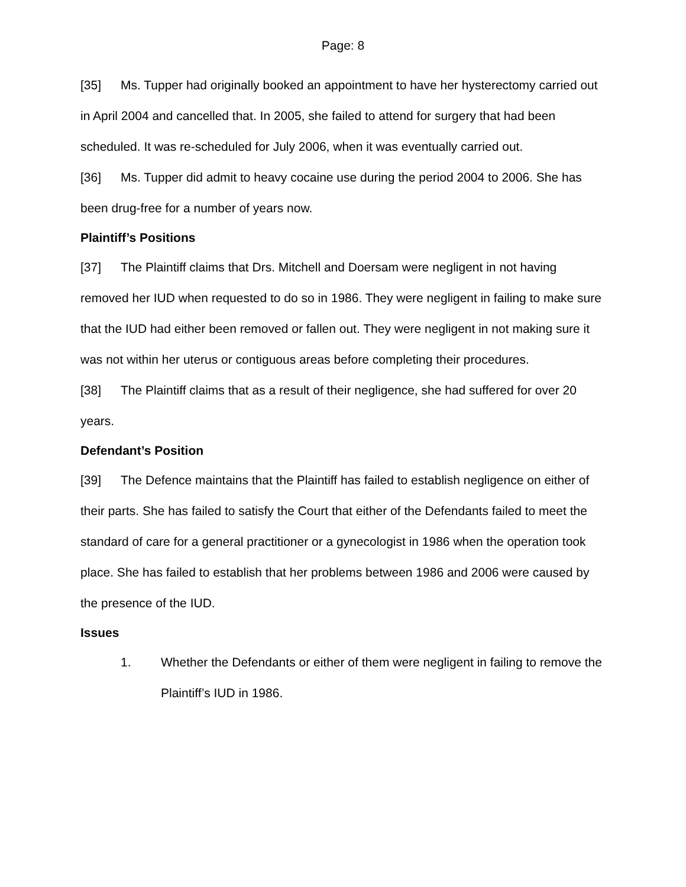Page: 8
[35] Ms. Tupper had originally booked an appointment to have her hysterectomy carried out in April 2004 and cancelled that. In 2005, she failed to attend for surgery that had been scheduled. It was re-scheduled for July 2006, when it was eventually carried out.
[36] Ms. Tupper did admit to heavy cocaine use during the period 2004 to 2006. She has been drug-free for a number of years now.
Plaintiff’s Positions
[37] The Plaintiff claims that Drs. Mitchell and Doersam were negligent in not having removed her IUD when requested to do so in 1986. They were negligent in failing to make sure that the IUD had either been removed or fallen out. They were negligent in not making sure it was not within her uterus or contiguous areas before completing their procedures.
[38] The Plaintiff claims that as a result of their negligence, she had suffered for over 20 years.
Defendant’s Position
[39] The Defence maintains that the Plaintiff has failed to establish negligence on either of their parts. She has failed to satisfy the Court that either of the Defendants failed to meet the standard of care for a general practitioner or a gynecologist in 1986 when the operation took place. She has failed to establish that her problems between 1986 and 2006 were caused by the presence of the IUD.
Issues
1. Whether the Defendants or either of them were negligent in failing to remove the Plaintiff’s IUD in 1986.